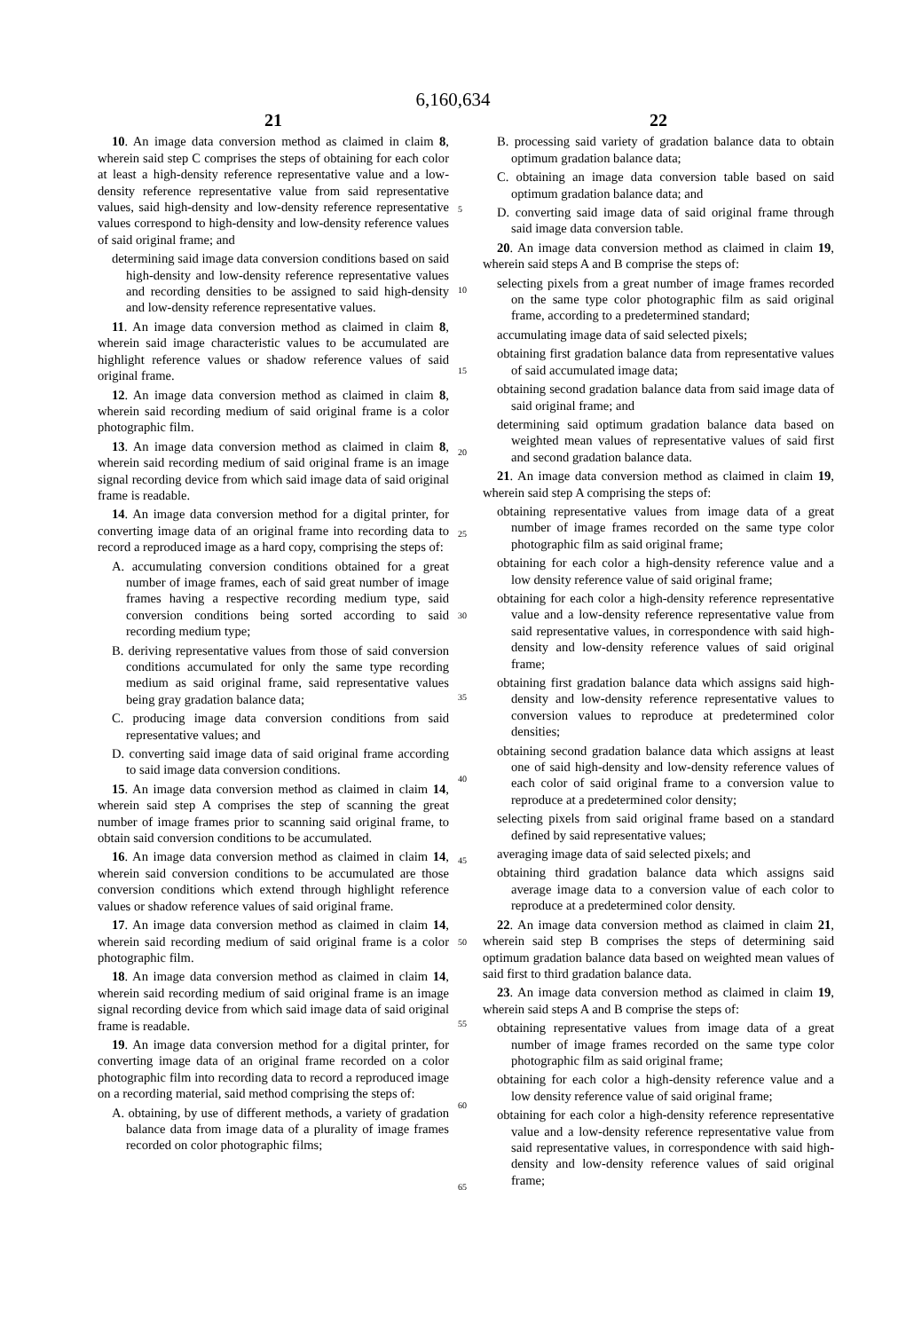6,160,634
21
10. An image data conversion method as claimed in claim 8, wherein said step C comprises the steps of obtaining for each color at least a high-density reference representative value and a low-density reference representative value from said representative values, said high-density and low-density reference representative values correspond to high-density and low-density reference values of said original frame; and
determining said image data conversion conditions based on said high-density and low-density reference representative values and recording densities to be assigned to said high-density and low-density reference representative values.
11. An image data conversion method as claimed in claim 8, wherein said image characteristic values to be accumulated are highlight reference values or shadow reference values of said original frame.
12. An image data conversion method as claimed in claim 8, wherein said recording medium of said original frame is a color photographic film.
13. An image data conversion method as claimed in claim 8, wherein said recording medium of said original frame is an image signal recording device from which said image data of said original frame is readable.
14. An image data conversion method for a digital printer, for converting image data of an original frame into recording data to record a reproduced image as a hard copy, comprising the steps of:
A. accumulating conversion conditions obtained for a great number of image frames, each of said great number of image frames having a respective recording medium type, said conversion conditions being sorted according to said recording medium type;
B. deriving representative values from those of said conversion conditions accumulated for only the same type recording medium as said original frame, said representative values being gray gradation balance data;
C. producing image data conversion conditions from said representative values; and
D. converting said image data of said original frame according to said image data conversion conditions.
15. An image data conversion method as claimed in claim 14, wherein said step A comprises the step of scanning the great number of image frames prior to scanning said original frame, to obtain said conversion conditions to be accumulated.
16. An image data conversion method as claimed in claim 14, wherein said conversion conditions to be accumulated are those conversion conditions which extend through highlight reference values or shadow reference values of said original frame.
17. An image data conversion method as claimed in claim 14, wherein said recording medium of said original frame is a color photographic film.
18. An image data conversion method as claimed in claim 14, wherein said recording medium of said original frame is an image signal recording device from which said image data of said original frame is readable.
19. An image data conversion method for a digital printer, for converting image data of an original frame recorded on a color photographic film into recording data to record a reproduced image on a recording material, said method comprising the steps of:
A. obtaining, by use of different methods, a variety of gradation balance data from image data of a plurality of image frames recorded on color photographic films;
5
10
15
20
25
30
35
40
45
50
55
60
65
22
B. processing said variety of gradation balance data to obtain optimum gradation balance data;
C. obtaining an image data conversion table based on said optimum gradation balance data; and
D. converting said image data of said original frame through said image data conversion table.
20. An image data conversion method as claimed in claim 19, wherein said steps A and B comprise the steps of:
selecting pixels from a great number of image frames recorded on the same type color photographic film as said original frame, according to a predetermined standard;
accumulating image data of said selected pixels;
obtaining first gradation balance data from representative values of said accumulated image data;
obtaining second gradation balance data from said image data of said original frame; and
determining said optimum gradation balance data based on weighted mean values of representative values of said first and second gradation balance data.
21. An image data conversion method as claimed in claim 19, wherein said step A comprising the steps of:
obtaining representative values from image data of a great number of image frames recorded on the same type color photographic film as said original frame;
obtaining for each color a high-density reference value and a low density reference value of said original frame;
obtaining for each color a high-density reference representative value and a low-density reference representative value from said representative values, in correspondence with said high-density and low-density reference values of said original frame;
obtaining first gradation balance data which assigns said high-density and low-density reference representative values to conversion values to reproduce at predetermined color densities;
obtaining second gradation balance data which assigns at least one of said high-density and low-density reference values of each color of said original frame to a conversion value to reproduce at a predetermined color density;
selecting pixels from said original frame based on a standard defined by said representative values;
averaging image data of said selected pixels; and
obtaining third gradation balance data which assigns said average image data to a conversion value of each color to reproduce at a predetermined color density.
22. An image data conversion method as claimed in claim 21, wherein said step B comprises the steps of determining said optimum gradation balance data based on weighted mean values of said first to third gradation balance data.
23. An image data conversion method as claimed in claim 19, wherein said steps A and B comprise the steps of:
obtaining representative values from image data of a great number of image frames recorded on the same type color photographic film as said original frame;
obtaining for each color a high-density reference value and a low density reference value of said original frame;
obtaining for each color a high-density reference representative value and a low-density reference representative value from said representative values, in correspondence with said high-density and low-density reference values of said original frame;